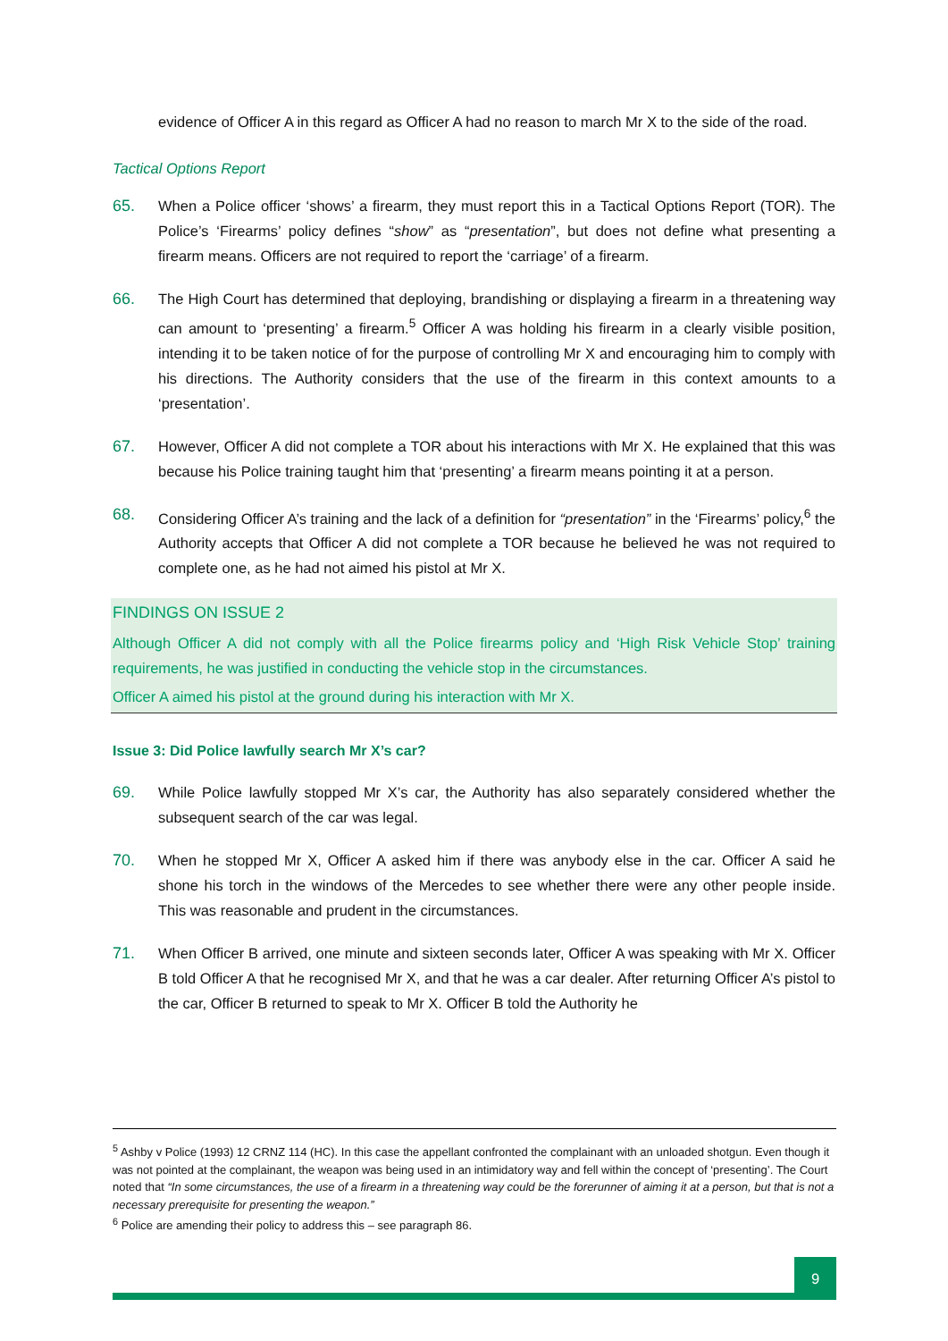evidence of Officer A in this regard as Officer A had no reason to march Mr X to the side of the road.
Tactical Options Report
65. When a Police officer ‘shows’ a firearm, they must report this in a Tactical Options Report (TOR). The Police’s ‘Firearms’ policy defines “show” as “presentation”, but does not define what presenting a firearm means. Officers are not required to report the ‘carriage’ of a firearm.
66. The High Court has determined that deploying, brandishing or displaying a firearm in a threatening way can amount to ‘presenting’ a firearm.<sup>5</sup> Officer A was holding his firearm in a clearly visible position, intending it to be taken notice of for the purpose of controlling Mr X and encouraging him to comply with his directions. The Authority considers that the use of the firearm in this context amounts to a ‘presentation’.
67. However, Officer A did not complete a TOR about his interactions with Mr X. He explained that this was because his Police training taught him that ‘presenting’ a firearm means pointing it at a person.
68. Considering Officer A’s training and the lack of a definition for “presentation” in the ‘Firearms’ policy,<sup>6</sup> the Authority accepts that Officer A did not complete a TOR because he believed he was not required to complete one, as he had not aimed his pistol at Mr X.
FINDINGS ON ISSUE 2
Although Officer A did not comply with all the Police firearms policy and ‘High Risk Vehicle Stop’ training requirements, he was justified in conducting the vehicle stop in the circumstances.
Officer A aimed his pistol at the ground during his interaction with Mr X.
Issue 3: Did Police lawfully search Mr X’s car?
69. While Police lawfully stopped Mr X’s car, the Authority has also separately considered whether the subsequent search of the car was legal.
70. When he stopped Mr X, Officer A asked him if there was anybody else in the car. Officer A said he shone his torch in the windows of the Mercedes to see whether there were any other people inside. This was reasonable and prudent in the circumstances.
71. When Officer B arrived, one minute and sixteen seconds later, Officer A was speaking with Mr X. Officer B told Officer A that he recognised Mr X, and that he was a car dealer. After returning Officer A’s pistol to the car, Officer B returned to speak to Mr X. Officer B told the Authority he
<sup>5</sup> Ashby v Police (1993) 12 CRNZ 114 (HC). In this case the appellant confronted the complainant with an unloaded shotgun. Even though it was not pointed at the complainant, the weapon was being used in an intimidatory way and fell within the concept of ‘presenting’. The Court noted that “In some circumstances, the use of a firearm in a threatening way could be the forerunner of aiming it at a person, but that is not a necessary prerequisite for presenting the weapon.”
<sup>6</sup> Police are amending their policy to address this – see paragraph 86.
9